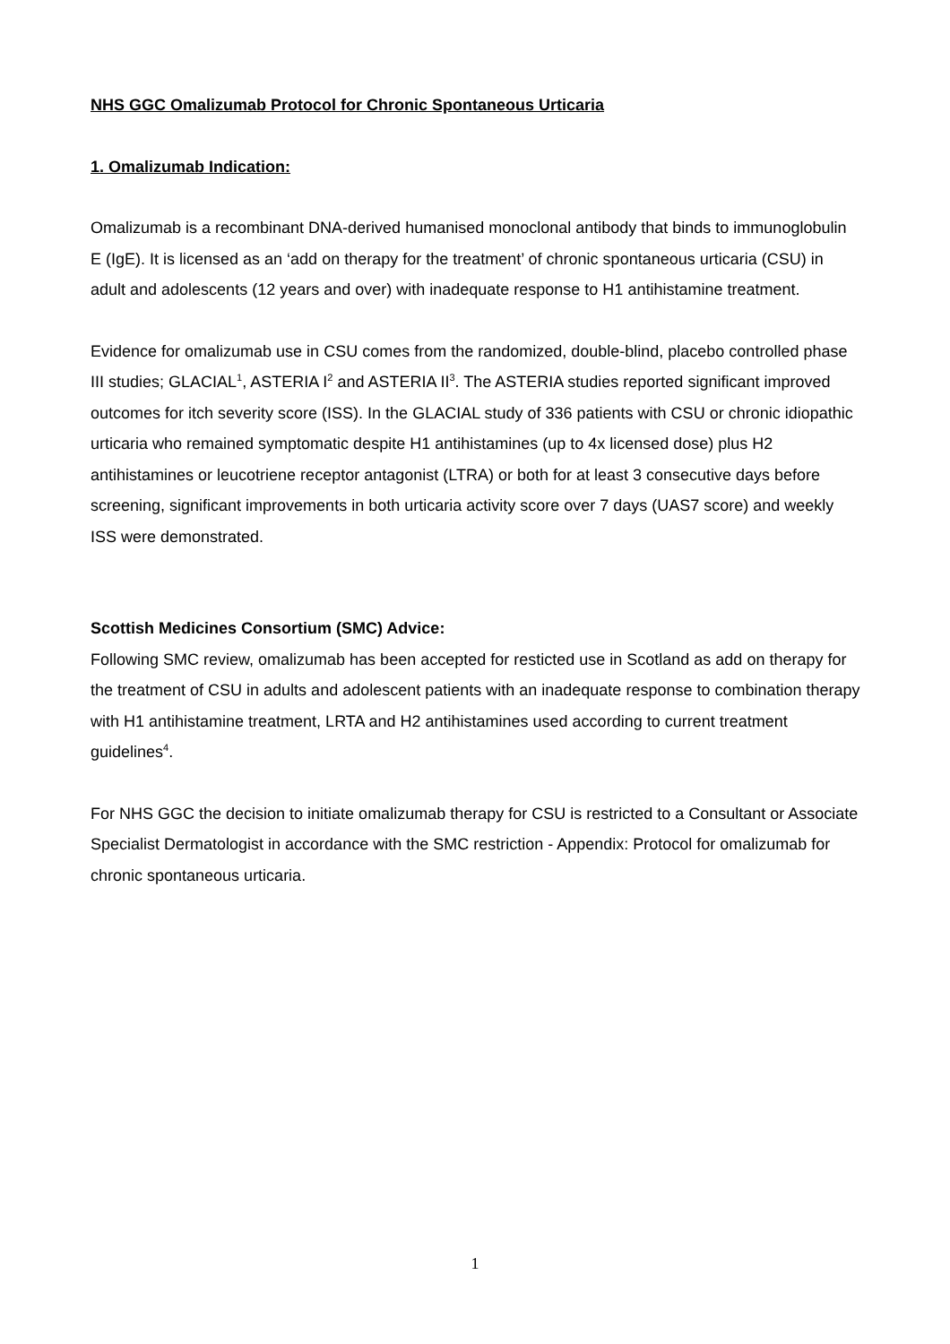NHS GGC Omalizumab Protocol for Chronic Spontaneous Urticaria
1. Omalizumab Indication:
Omalizumab is a recombinant DNA-derived humanised monoclonal antibody that binds to immunoglobulin E (IgE). It is licensed as an ‘add on therapy for the treatment’ of chronic spontaneous urticaria (CSU) in adult and adolescents (12 years and over) with inadequate response to H1 antihistamine treatment.
Evidence for omalizumab use in CSU comes from the randomized, double-blind, placebo controlled phase III studies; GLACIAL<sup>1</sup>, ASTERIA I<sup>2</sup> and ASTERIA II<sup>3</sup>. The ASTERIA studies reported significant improved outcomes for itch severity score (ISS). In the GLACIAL study of 336 patients with CSU or chronic idiopathic urticaria who remained symptomatic despite H1 antihistamines (up to 4x licensed dose) plus H2 antihistamines or leucotriene receptor antagonist (LTRA) or both for at least 3 consecutive days before screening, significant improvements in both urticaria activity score over 7 days (UAS7 score) and weekly ISS were demonstrated.
Scottish Medicines Consortium (SMC) Advice:
Following SMC review, omalizumab has been accepted for resticted use in Scotland as add on therapy for the treatment of CSU in adults and adolescent patients with an inadequate response to combination therapy with H1 antihistamine treatment, LRTA and H2 antihistamines used according to current treatment guidelines<sup>4</sup>.
For NHS GGC the decision to initiate omalizumab therapy for CSU is restricted to a Consultant or Associate Specialist Dermatologist in accordance with the SMC restriction - Appendix: Protocol for omalizumab for chronic spontaneous urticaria.
1